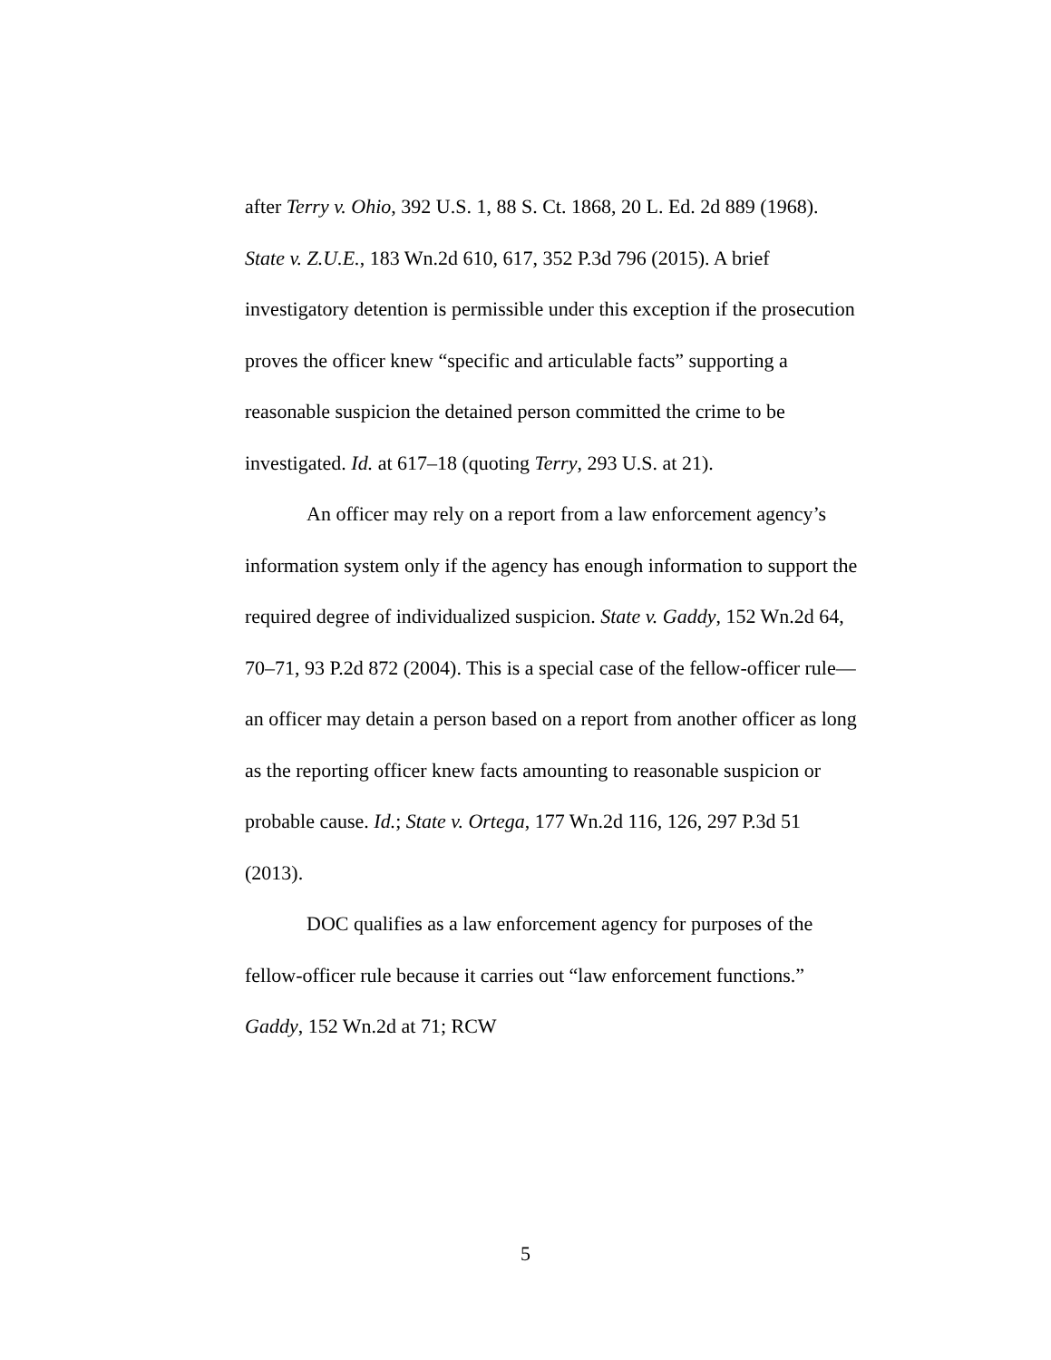after Terry v. Ohio, 392 U.S. 1, 88 S. Ct. 1868, 20 L. Ed. 2d 889 (1968). State v. Z.U.E., 183 Wn.2d 610, 617, 352 P.3d 796 (2015). A brief investigatory detention is permissible under this exception if the prosecution proves the officer knew “specific and articulable facts” supporting a reasonable suspicion the detained person committed the crime to be investigated. Id. at 617–18 (quoting Terry, 293 U.S. at 21).
An officer may rely on a report from a law enforcement agency’s information system only if the agency has enough information to support the required degree of individualized suspicion. State v. Gaddy, 152 Wn.2d 64, 70–71, 93 P.2d 872 (2004). This is a special case of the fellow-officer rule—an officer may detain a person based on a report from another officer as long as the reporting officer knew facts amounting to reasonable suspicion or probable cause. Id.; State v. Ortega, 177 Wn.2d 116, 126, 297 P.3d 51 (2013).
DOC qualifies as a law enforcement agency for purposes of the fellow-officer rule because it carries out “law enforcement functions.” Gaddy, 152 Wn.2d at 71; RCW
5